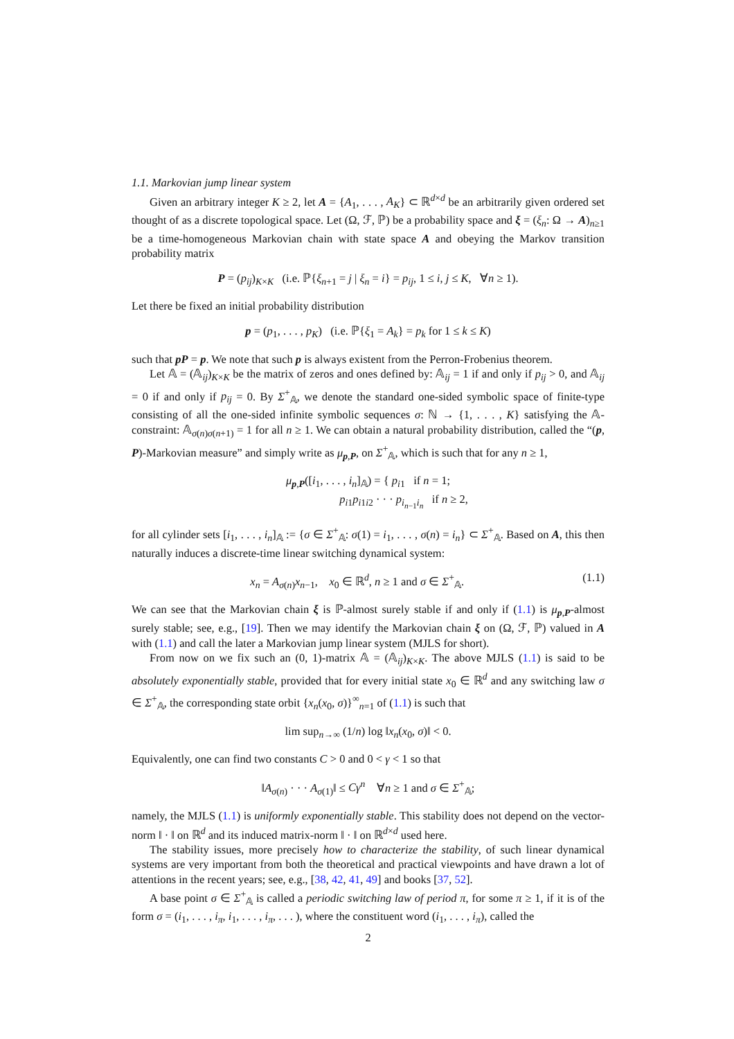1.1. Markovian jump linear system
Given an arbitrary integer K ≥ 2, let A = {A<sub>1</sub>, . . . , A<sub>K</sub>} ⊂ ℝ<sup>d×d</sup> be an arbitrarily given ordered set thought of as a discrete topological space. Let (Ω, ℱ, ℙ) be a probability space and ξ = (ξ<sub>n</sub>: Ω → A)<sub>n≥1</sub> be a time-homogeneous Markovian chain with state space A and obeying the Markov transition probability matrix
P = (p<sub>ij</sub>)<sub>K×K</sub> (i.e. ℙ{ξ<sub>n+1</sub> = j | ξ<sub>n</sub> = i} = p<sub>ij</sub>, 1 ≤ i, j ≤ K, ∀n ≥ 1).
Let there be fixed an initial probability distribution
p = (p<sub>1</sub>, . . . , p<sub>K</sub>) (i.e. ℙ{ξ<sub>1</sub> = A<sub>k</sub>} = p<sub>k</sub> for 1 ≤ k ≤ K)
such that pP = p. We note that such p is always existent from the Perron-Frobenius theorem.
Let 𝔸 = (𝔸<sub>ij</sub>)<sub>K×K</sub> be the matrix of zeros and ones defined by: 𝔸<sub>ij</sub> = 1 if and only if p<sub>ij</sub> > 0, and 𝔸<sub>ij</sub> = 0 if and only if p<sub>ij</sub> = 0. By Σ<sup>+</sup><sub>𝔸</sub>, we denote the standard one-sided symbolic space of finite-type consisting of all the one-sided infinite symbolic sequences σ: ℕ → {1, . . . , K} satisfying the 𝔸-constraint: 𝔸<sub>σ(n)σ(n+1)</sub> = 1 for all n ≥ 1. We can obtain a natural probability distribution, called the “(p, P)-Markovian measure” and simply write as μ<sub>p,P</sub>, on Σ<sup>+</sup><sub>𝔸</sub>, which is such that for any n ≥ 1,
μ<sub>p,P</sub>([i<sub>1</sub>, . . . , i<sub>n</sub>]<sub>𝔸</sub>) = { p<sub>i1</sub> if n = 1;
p<sub>i1</sub>p<sub>i1i2</sub> · · · p<sub>i<sub>n−1</sub>i<sub>n</sub></sub> if n ≥ 2,
for all cylinder sets [i<sub>1</sub>, . . . , i<sub>n</sub>]<sub>𝔸</sub> := {σ ∈ Σ<sup>+</sup><sub>𝔸</sub>: σ(1) = i<sub>1</sub>, . . . , σ(n) = i<sub>n</sub>} ⊂ Σ<sup>+</sup><sub>𝔸</sub>. Based on A, this then naturally induces a discrete-time linear switching dynamical system:
x<sub>n</sub> = A<sub>σ(n)</sub>x<sub>n−1</sub>, x<sub>0</sub> ∈ ℝ<sup>d</sup>, n ≥ 1 and σ ∈ Σ<sup>+</sup><sub>𝔸</sub>. (1.1)
We can see that the Markovian chain ξ is ℙ-almost surely stable if and only if (1.1) is μ<sub>p,P</sub>-almost surely stable; see, e.g., [19]. Then we may identify the Markovian chain ξ on (Ω, ℱ, ℙ) valued in A with (1.1) and call the later a Markovian jump linear system (MJLS for short).
From now on we fix such an (0, 1)-matrix 𝔸 = (𝔸<sub>ij</sub>)<sub>K×K</sub>. The above MJLS (1.1) is said to be absolutely exponentially stable, provided that for every initial state x<sub>0</sub> ∈ ℝ<sup>d</sup> and any switching law σ ∈ Σ<sup>+</sup><sub>𝔸</sub>, the corresponding state orbit {x<sub>n</sub>(x<sub>0</sub>, σ)}<sup>∞</sup><sub>n=1</sub> of (1.1) is such that
lim sup<sub>n→∞</sub> (1/n) log ‖x<sub>n</sub>(x<sub>0</sub>, σ)‖ < 0.
Equivalently, one can find two constants C > 0 and 0 < γ < 1 so that
‖A<sub>σ(n)</sub> · · · A<sub>σ(1)</sub>‖ ≤ Cγ<sup>n</sup> ∀n ≥ 1 and σ ∈ Σ<sup>+</sup><sub>𝔸</sub>;
namely, the MJLS (1.1) is uniformly exponentially stable. This stability does not depend on the vector-norm ‖ · ‖ on ℝ<sup>d</sup> and its induced matrix-norm ‖ · ‖ on ℝ<sup>d×d</sup> used here.
The stability issues, more precisely how to characterize the stability, of such linear dynamical systems are very important from both the theoretical and practical viewpoints and have drawn a lot of attentions in the recent years; see, e.g., [38, 42, 41, 49] and books [37, 52].
A base point σ ∈ Σ<sup>+</sup><sub>𝔸</sub> is called a periodic switching law of period π, for some π ≥ 1, if it is of the form σ = (i<sub>1</sub>, . . . , i<sub>π</sub>, i<sub>1</sub>, . . . , i<sub>π</sub>, . . . ), where the constituent word (i<sub>1</sub>, . . . , i<sub>π</sub>), called the
2